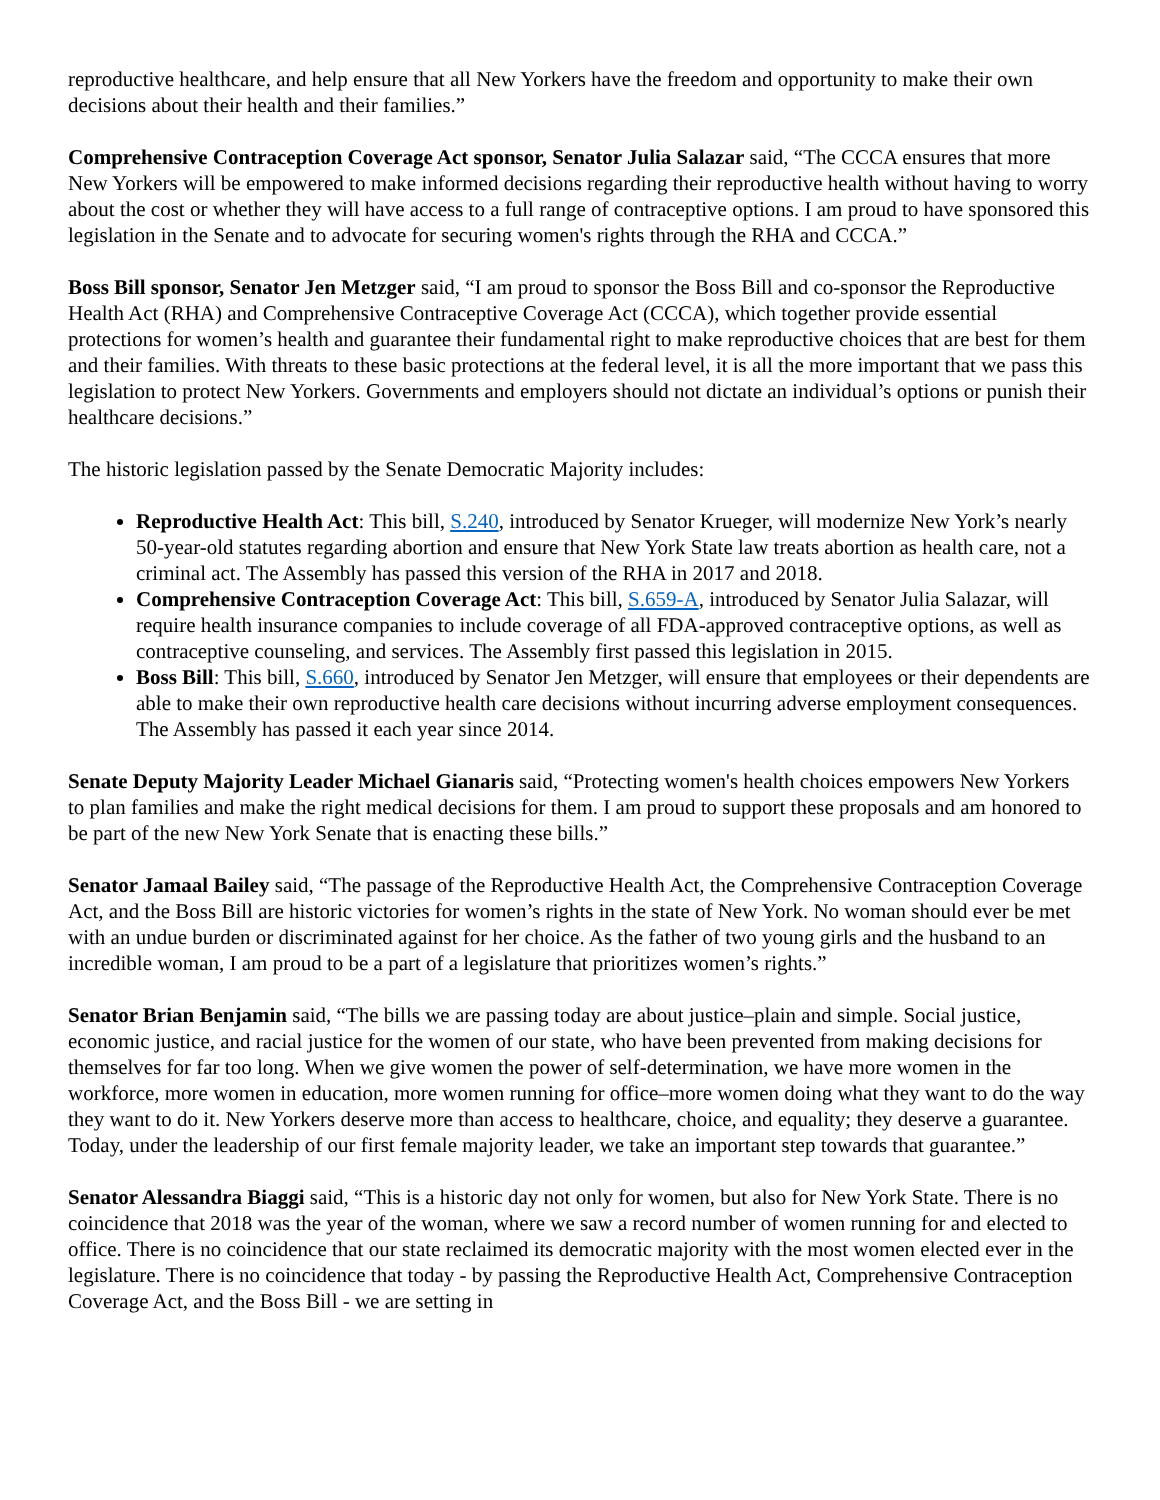reproductive healthcare, and help ensure that all New Yorkers have the freedom and opportunity to make their own decisions about their health and their families.”
Comprehensive Contraception Coverage Act sponsor, Senator Julia Salazar said, “The CCCA ensures that more New Yorkers will be empowered to make informed decisions regarding their reproductive health without having to worry about the cost or whether they will have access to a full range of contraceptive options. I am proud to have sponsored this legislation in the Senate and to advocate for securing women's rights through the RHA and CCCA.”
Boss Bill sponsor, Senator Jen Metzger said, “I am proud to sponsor the Boss Bill and co-sponsor the Reproductive Health Act (RHA) and Comprehensive Contraceptive Coverage Act (CCCA), which together provide essential protections for women’s health and guarantee their fundamental right to make reproductive choices that are best for them and their families. With threats to these basic protections at the federal level, it is all the more important that we pass this legislation to protect New Yorkers. Governments and employers should not dictate an individual’s options or punish their healthcare decisions.”
The historic legislation passed by the Senate Democratic Majority includes:
Reproductive Health Act: This bill, S.240, introduced by Senator Krueger, will modernize New York’s nearly 50-year-old statutes regarding abortion and ensure that New York State law treats abortion as health care, not a criminal act. The Assembly has passed this version of the RHA in 2017 and 2018.
Comprehensive Contraception Coverage Act: This bill, S.659-A, introduced by Senator Julia Salazar, will require health insurance companies to include coverage of all FDA-approved contraceptive options, as well as contraceptive counseling, and services. The Assembly first passed this legislation in 2015.
Boss Bill: This bill, S.660, introduced by Senator Jen Metzger, will ensure that employees or their dependents are able to make their own reproductive health care decisions without incurring adverse employment consequences. The Assembly has passed it each year since 2014.
Senate Deputy Majority Leader Michael Gianaris said, “Protecting women's health choices empowers New Yorkers to plan families and make the right medical decisions for them. I am proud to support these proposals and am honored to be part of the new New York Senate that is enacting these bills.”
Senator Jamaal Bailey said, “The passage of the Reproductive Health Act, the Comprehensive Contraception Coverage Act, and the Boss Bill are historic victories for women’s rights in the state of New York. No woman should ever be met with an undue burden or discriminated against for her choice. As the father of two young girls and the husband to an incredible woman, I am proud to be a part of a legislature that prioritizes women’s rights.”
Senator Brian Benjamin said, “The bills we are passing today are about justice–plain and simple. Social justice, economic justice, and racial justice for the women of our state, who have been prevented from making decisions for themselves for far too long. When we give women the power of self-determination, we have more women in the workforce, more women in education, more women running for office–more women doing what they want to do the way they want to do it. New Yorkers deserve more than access to healthcare, choice, and equality; they deserve a guarantee. Today, under the leadership of our first female majority leader, we take an important step towards that guarantee.”
Senator Alessandra Biaggi said, “This is a historic day not only for women, but also for New York State. There is no coincidence that 2018 was the year of the woman, where we saw a record number of women running for and elected to office. There is no coincidence that our state reclaimed its democratic majority with the most women elected ever in the legislature. There is no coincidence that today - by passing the Reproductive Health Act, Comprehensive Contraception Coverage Act, and the Boss Bill - we are setting in